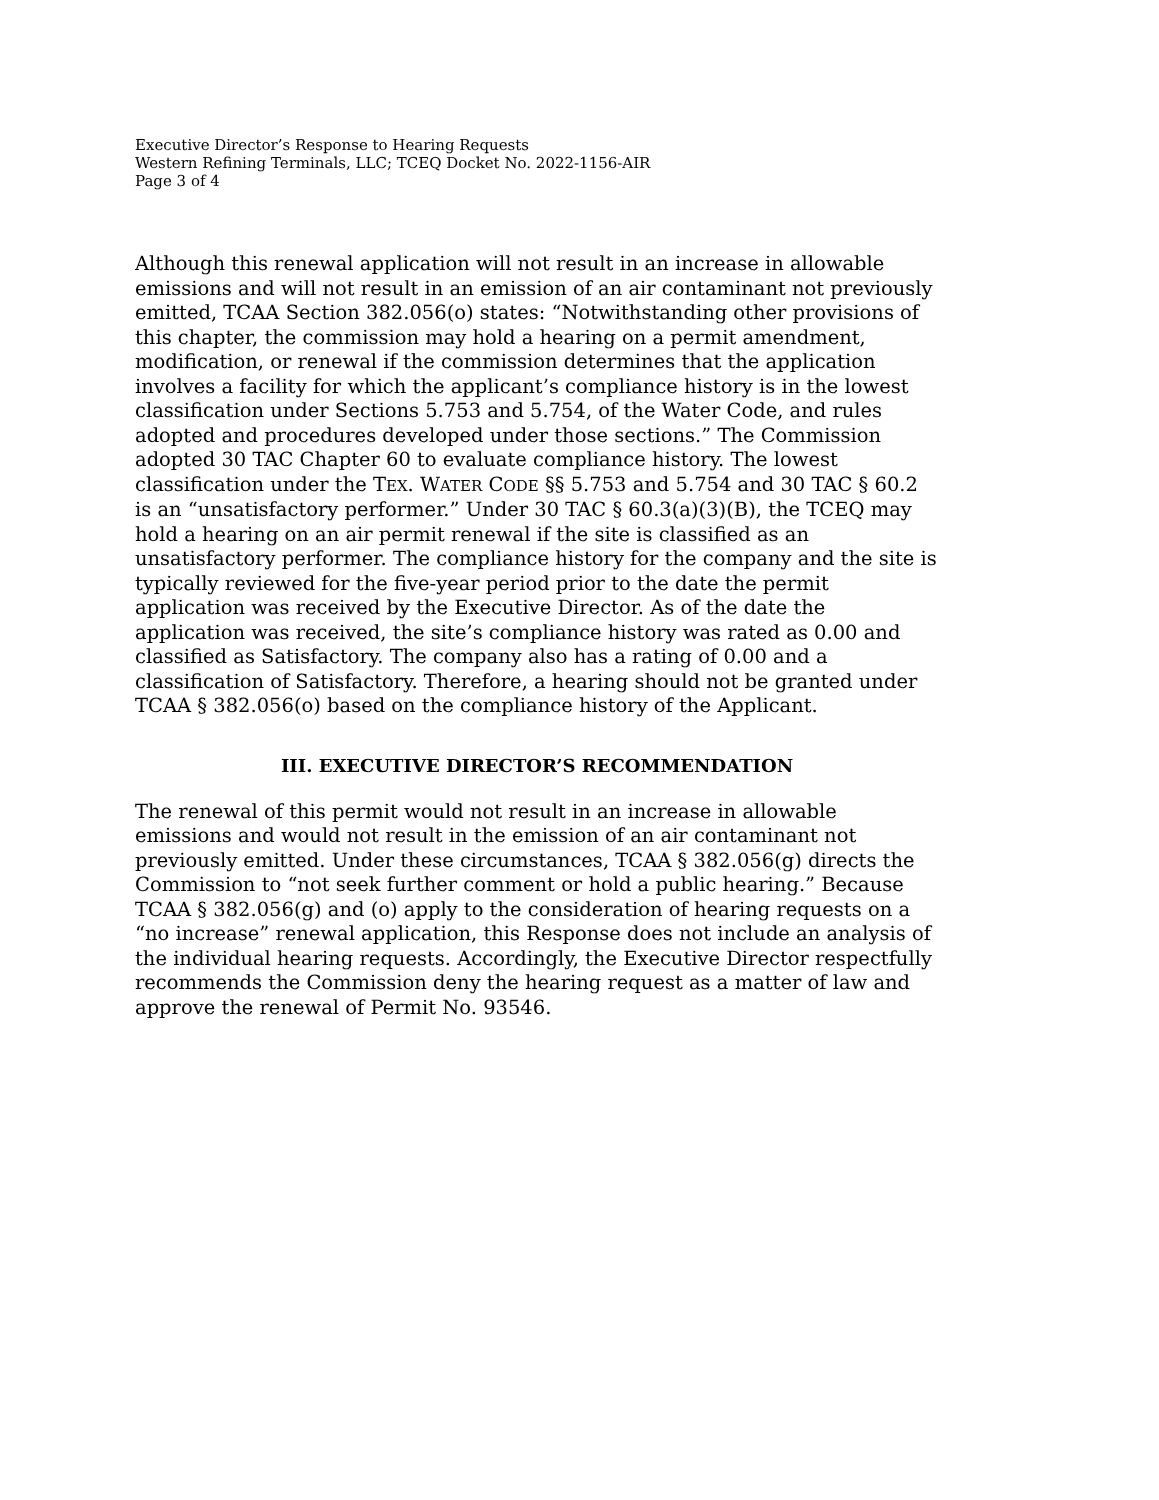Executive Director’s Response to Hearing Requests
Western Refining Terminals, LLC; TCEQ Docket No. 2022-1156-AIR
Page 3 of 4
Although this renewal application will not result in an increase in allowable emissions and will not result in an emission of an air contaminant not previously emitted, TCAA Section 382.056(o) states: “Notwithstanding other provisions of this chapter, the commission may hold a hearing on a permit amendment, modification, or renewal if the commission determines that the application involves a facility for which the applicant’s compliance history is in the lowest classification under Sections 5.753 and 5.754, of the Water Code, and rules adopted and procedures developed under those sections.” The Commission adopted 30 TAC Chapter 60 to evaluate compliance history. The lowest classification under the TEX. WATER CODE §§ 5.753 and 5.754 and 30 TAC § 60.2 is an “unsatisfactory performer.” Under 30 TAC § 60.3(a)(3)(B), the TCEQ may hold a hearing on an air permit renewal if the site is classified as an unsatisfactory performer. The compliance history for the company and the site is typically reviewed for the five-year period prior to the date the permit application was received by the Executive Director. As of the date the application was received, the site’s compliance history was rated as 0.00 and classified as Satisfactory. The company also has a rating of 0.00 and a classification of Satisfactory. Therefore, a hearing should not be granted under TCAA § 382.056(o) based on the compliance history of the Applicant.
III. EXECUTIVE DIRECTOR’S RECOMMENDATION
The renewal of this permit would not result in an increase in allowable emissions and would not result in the emission of an air contaminant not previously emitted. Under these circumstances, TCAA § 382.056(g) directs the Commission to “not seek further comment or hold a public hearing.” Because TCAA § 382.056(g) and (o) apply to the consideration of hearing requests on a “no increase” renewal application, this Response does not include an analysis of the individual hearing requests. Accordingly, the Executive Director respectfully recommends the Commission deny the hearing request as a matter of law and approve the renewal of Permit No. 93546.